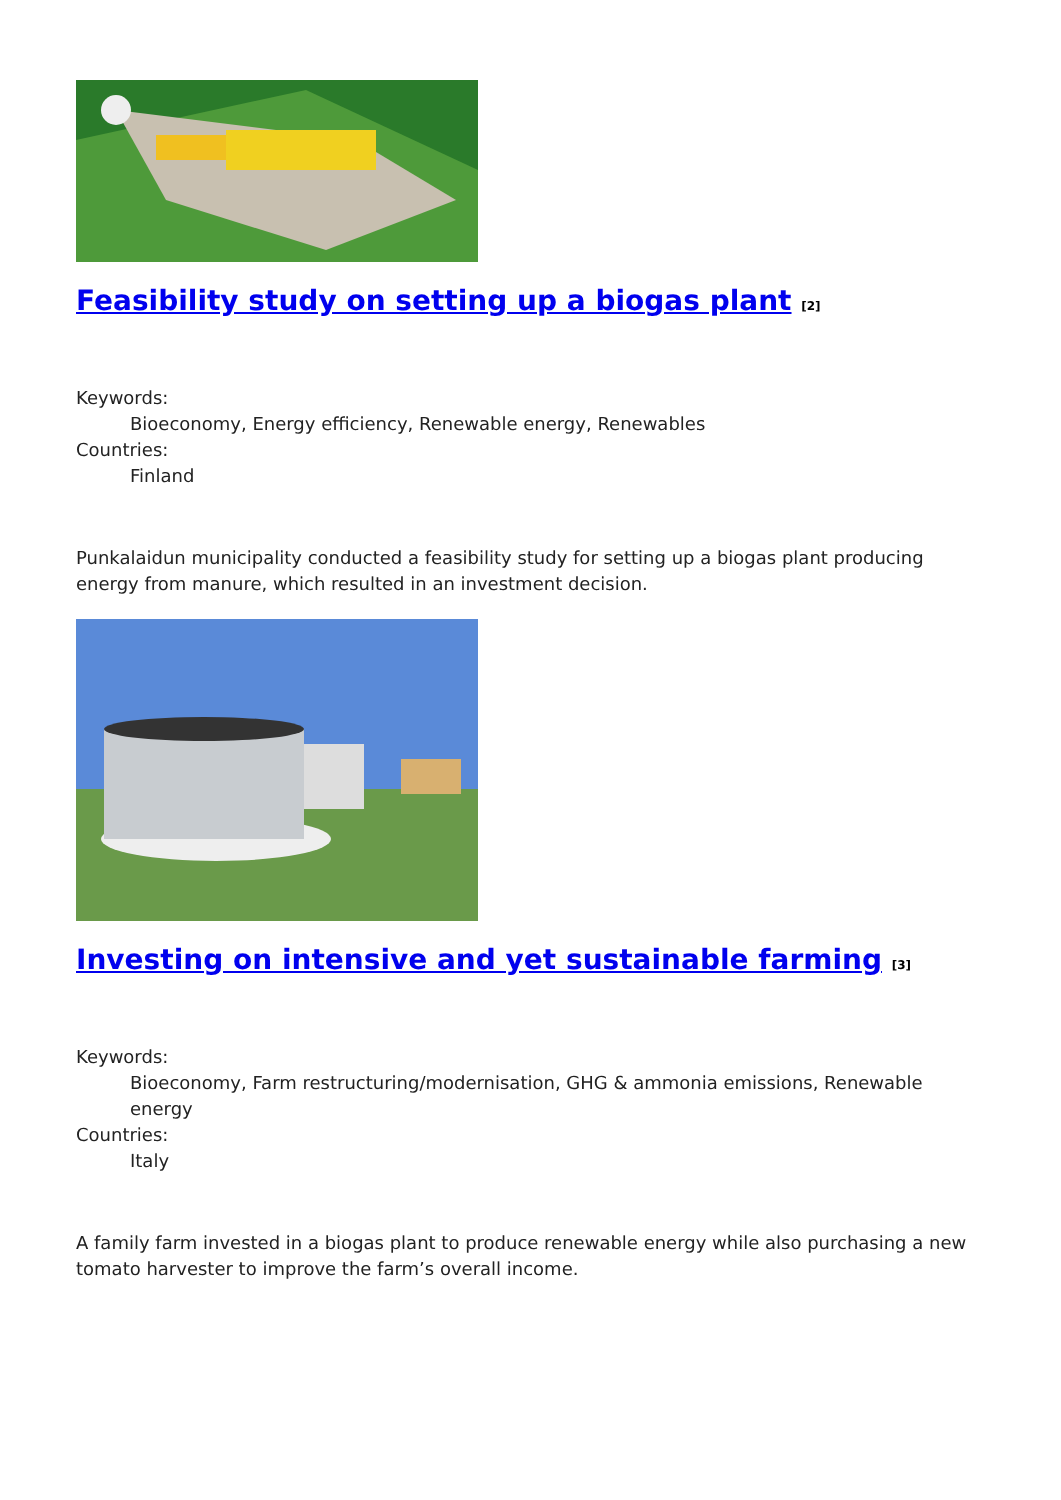Feasibility study on setting up a biogas plant <sup>[2]</sup>
Keywords:
Bioeconomy, Energy efficiency, Renewable energy, Renewables
Countries:
Finland
Punkalaidun municipality conducted a feasibility study for setting up a biogas plant producing energy from manure, which resulted in an investment decision.
Investing on intensive and yet sustainable farming <sup>[3]</sup>
Keywords:
Bioeconomy, Farm restructuring/modernisation, GHG & ammonia emissions, Renewable energy
Countries:
Italy
A family farm invested in a biogas plant to produce renewable energy while also purchasing a new tomato harvester to improve the farm’s overall income.